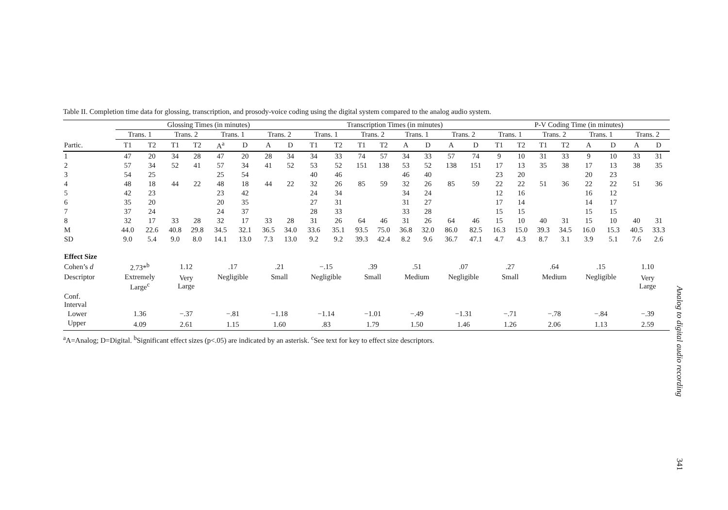Table II. Completion time data for glossing, transcription, and prosody-voice coding using the digital system compared to the analog audio system.
| | Glossing Times (in minutes) | | | | | | | | Transcription Times (in minutes) | | | | | | | | P-V Coding Time (in minutes) | | | | | | | |
| --- | --- | --- | --- | --- | --- | --- | --- | --- | --- | --- | --- | --- | --- | --- | --- | --- | --- | --- | --- | --- | --- | --- | --- | --- |
| | Trans. 1 | | Trans. 2 | | Trans. 1 | | Trans. 2 | | Trans. 1 | | Trans. 2 | | Trans. 1 | | Trans. 2 | | Trans. 1 | | Trans. 2 | | Trans. 1 | | Trans. 2 | |
| Partic. | T1 | T2 | T1 | T2 | A<sup>a</sup> | D | A | D | T1 | T2 | T1 | T2 | A | D | A | D | T1 | T2 | T1 | T2 | A | D | A | D |
| 1 | 47 | 20 | 34 | 28 | 47 | 20 | 28 | 34 | 34 | 33 | 74 | 57 | 34 | 33 | 57 | 74 | 9 | 10 | 31 | 33 | 9 | 10 | 33 | 31 |
| 2 | 57 | 34 | 52 | 41 | 57 | 34 | 41 | 52 | 53 | 52 | 151 | 138 | 53 | 52 | 138 | 151 | 17 | 13 | 35 | 38 | 17 | 13 | 38 | 35 |
| 3 | 54 | 25 | | | 25 | 54 | | | 40 | 46 | | | 46 | 40 | | | 23 | 20 | | | 20 | 23 | | |
| 4 | 48 | 18 | 44 | 22 | 48 | 18 | 44 | 22 | 32 | 26 | 85 | 59 | 32 | 26 | 85 | 59 | 22 | 22 | 51 | 36 | 22 | 22 | 51 | 36 |
| 5 | 42 | 23 | | | 23 | 42 | | | 24 | 34 | | | 34 | 24 | | | 12 | 16 | | | 16 | 12 | | |
| 6 | 35 | 20 | | | 20 | 35 | | | 27 | 31 | | | 31 | 27 | | | 17 | 14 | | | 14 | 17 | | |
| 7 | 37 | 24 | | | 24 | 37 | | | 28 | 33 | | | 33 | 28 | | | 15 | 15 | | | 15 | 15 | | |
| 8 | 32 | 17 | 33 | 28 | 32 | 17 | 33 | 28 | 31 | 26 | 64 | 46 | 31 | 26 | 64 | 46 | 15 | 10 | 40 | 31 | 15 | 10 | 40 | 31 |
| M | 44.0 | 22.6 | 40.8 | 29.8 | 34.5 | 32.1 | 36.5 | 34.0 | 33.6 | 35.1 | 93.5 | 75.0 | 36.8 | 32.0 | 86.0 | 82.5 | 16.3 | 15.0 | 39.3 | 34.5 | 16.0 | 15.3 | 40.5 | 33.3 |
| SD | 9.0 | 5.4 | 9.0 | 8.0 | 14.1 | 13.0 | 7.3 | 13.0 | 9.2 | 9.2 | 39.3 | 42.4 | 8.2 | 9.6 | 36.7 | 47.1 | 4.7 | 4.3 | 8.7 | 3.1 | 3.9 | 5.1 | 7.6 | 2.6 |
| Effect Size | | | | | | | | | | | | | | | | | | | | | | | | |
| Cohen’s d | 2.73*<sup>b</sup> | | 1.12 | | .17 | | .21 | | −.15 | | .39 | | .51 | | .07 | | .27 | | .64 | | .15 | | 1.10 | |
| Descriptor | Extremely Large<sup>c</sup> | | Very Large | | Negligible | | Small | | Negligible | | Small | | Medium | | Negligible | | Small | | Medium | | Negligible | | Very Large | |
| Conf. Interval | | | | | | | | | | | | | | | | | | | | | | | | |
| Lower | 1.36 | | −.37 | | −.81 | | −1.18 | | −1.14 | | −1.01 | | −.49 | | −1.31 | | −.71 | | −.78 | | −.84 | | −.39 | |
| Upper | 4.09 | | 2.61 | | 1.15 | | 1.60 | | .83 | | 1.79 | | 1.50 | | 1.46 | | 1.26 | | 2.06 | | 1.13 | | 2.59 | |
<sup>a</sup> A=Analog; D=Digital. <sup>b</sup>Significant effect sizes (p<.05) are indicated by an asterisk. <sup>c</sup>See text for key to effect size descriptors.
Analog to digital audio recording
341